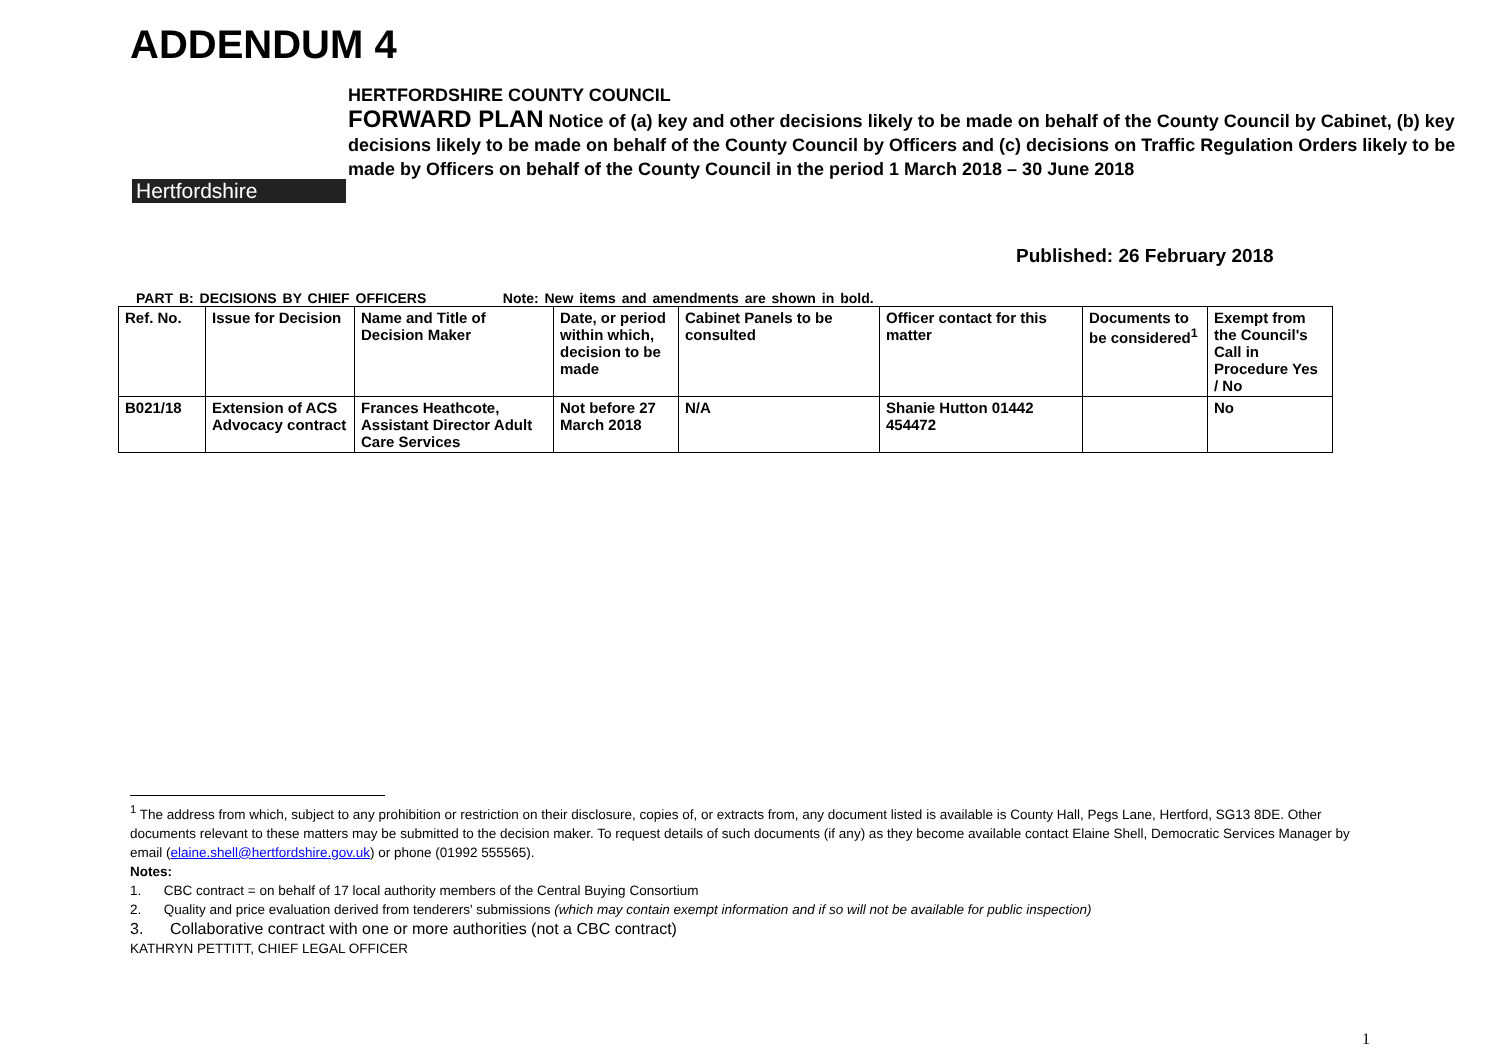ADDENDUM 4
Hertfordshire
HERTFORDSHIRE COUNTY COUNCIL
FORWARD PLAN Notice of (a) key and other decisions likely to be made on behalf of the County Council by Cabinet, (b) key decisions likely to be made on behalf of the County Council by Officers and (c) decisions on Traffic Regulation Orders likely to be made by Officers on behalf of the County Council in the period 1 March 2018 – 30 June 2018
Published: 26 February 2018
PART B: DECISIONS BY CHIEF OFFICERS Note: New items and amendments are shown in bold.
| Ref. No. | Issue for Decision | Name and Title of Decision Maker | Date, or period within which, decision to be made | Cabinet Panels to be consulted | Officer contact for this matter | Documents to be considered<sup>1</sup> | Exempt from the Council's Call in Procedure Yes / No |
| --- | --- | --- | --- | --- | --- | --- | --- |
| B021/18 | Extension of ACS Advocacy contract | Frances Heathcote, Assistant Director Adult Care Services | Not before 27 March 2018 | N/A | Shanie Hutton 01442 454472 | | No |
<sup>1</sup> The address from which, subject to any prohibition or restriction on their disclosure, copies of, or extracts from, any document listed is available is County Hall, Pegs Lane, Hertford, SG13 8DE. Other documents relevant to these matters may be submitted to the decision maker. To request details of such documents (if any) as they become available contact Elaine Shell, Democratic Services Manager by email (elaine.shell@hertfordshire.gov.uk) or phone (01992 555565).
Notes:
1. CBC contract = on behalf of 17 local authority members of the Central Buying Consortium
2. Quality and price evaluation derived from tenderers' submissions (which may contain exempt information and if so will not be available for public inspection)
3. Collaborative contract with one or more authorities (not a CBC contract)
KATHRYN PETTITT, CHIEF LEGAL OFFICER
1